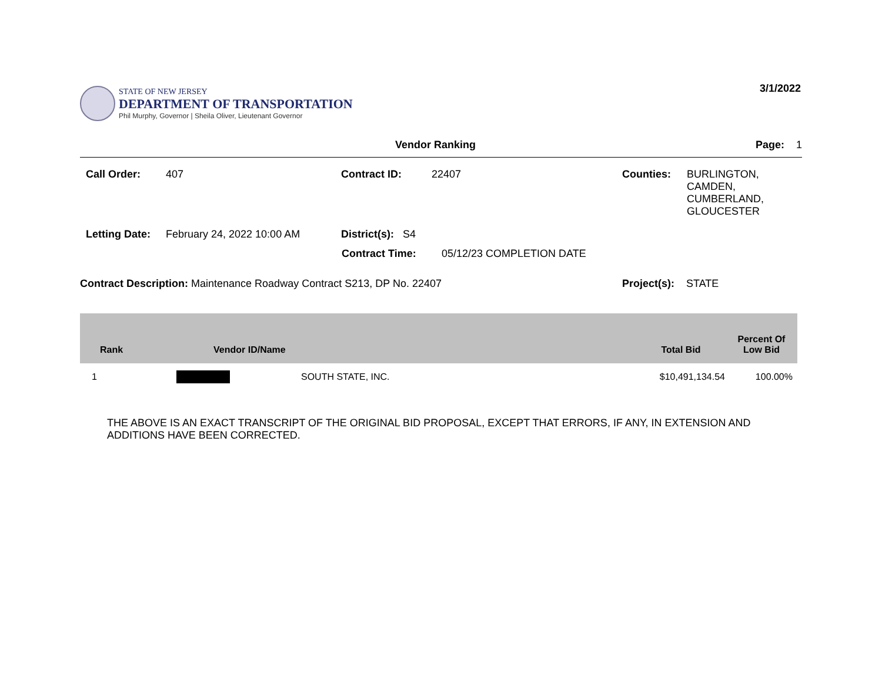STATE OF NEW JERSEY
DEPARTMENT OF TRANSPORTATION
Phil Murphy, Governor | Sheila Oliver, Lieutenant Governor
3/1/2022
Vendor Ranking Page: 1
Call Order: 407 Contract ID: 22407 Counties: BURLINGTON,
CAMDEN,
CUMBERLAND,
GLOUCESTER
Letting Date:
February 24, 2022 10:00 AM District(s): S4
Contract Time: 05/12/23 COMPLETION DATE
Contract Description: Maintenance Roadway Contract S213, DP No. 22407 Project(s): STATE
| Rank | Vendor ID/Name | | Total Bid | Percent Of Low Bid |
| --- | --- | --- | --- | --- |
| 1 | | SOUTH STATE, INC. | $10,491,134.54 | 100.00% |
THE ABOVE IS AN EXACT TRANSCRIPT OF THE ORIGINAL BID PROPOSAL, EXCEPT THAT ERRORS, IF ANY, IN EXTENSION AND ADDITIONS HAVE BEEN CORRECTED.